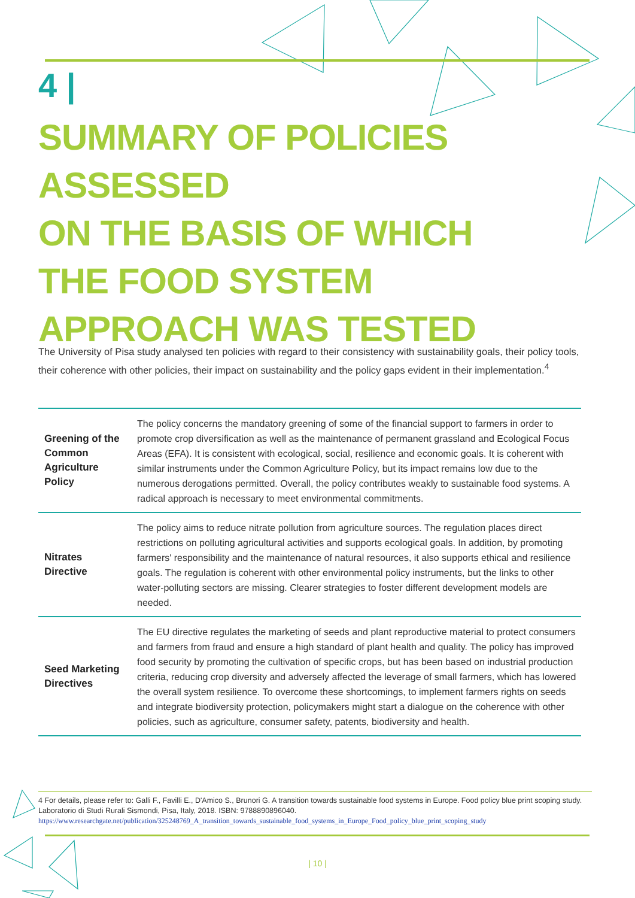4 |
SUMMARY OF POLICIES ASSESSED
ON THE BASIS OF WHICH
THE FOOD SYSTEM
APPROACH WAS TESTED
The University of Pisa study analysed ten policies with regard to their consistency with sustainability goals, their policy tools, their coherence with other policies, their impact on sustainability and the policy gaps evident in their implementation.<sup>4</sup>
| Greening of the Common Agriculture Policy | The policy concerns the mandatory greening of some of the financial support to farmers in order to promote crop diversification as well as the maintenance of permanent grassland and Ecological Focus Areas (EFA). It is consistent with ecological, social, resilience and economic goals. It is coherent with similar instruments under the Common Agriculture Policy, but its impact remains low due to the numerous derogations permitted. Overall, the policy contributes weakly to sustainable food systems. A radical approach is necessary to meet environmental commitments. |
| Nitrates Directive | The policy aims to reduce nitrate pollution from agriculture sources. The regulation places direct restrictions on polluting agricultural activities and supports ecological goals. In addition, by promoting farmers' responsibility and the maintenance of natural resources, it also supports ethical and resilience goals. The regulation is coherent with other environmental policy instruments, but the links to other water-polluting sectors are missing. Clearer strategies to foster different development models are needed. |
| Seed Marketing Directives | The EU directive regulates the marketing of seeds and plant reproductive material to protect consumers and farmers from fraud and ensure a high standard of plant health and quality. The policy has improved food security by promoting the cultivation of specific crops, but has been based on industrial production criteria, reducing crop diversity and adversely affected the leverage of small farmers, which has lowered the overall system resilience. To overcome these shortcomings, to implement farmers rights on seeds and integrate biodiversity protection, policymakers might start a dialogue on the coherence with other policies, such as agriculture, consumer safety, patents, biodiversity and health. |
4 For details, please refer to: Galli F., Favilli E., D'Amico S., Brunori G. A transition towards sustainable food systems in Europe. Food policy blue print scoping study. Laboratorio di Studi Rurali Sismondi, Pisa, Italy, 2018. ISBN: 9788890896040. https://www.researchgate.net/publication/325248769_A_transition_towards_sustainable_food_systems_in_Europe_Food_policy_blue_print_scoping_study
| 10 |